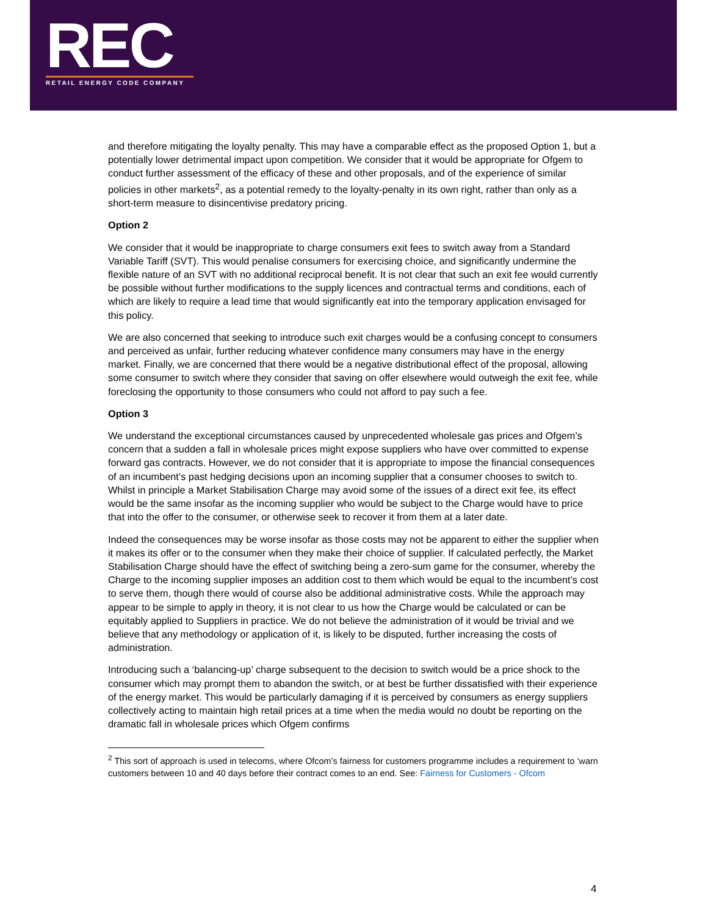REC
RETAIL ENERGY CODE COMPANY
and therefore mitigating the loyalty penalty. This may have a comparable effect as the proposed Option 1, but a potentially lower detrimental impact upon competition. We consider that it would be appropriate for Ofgem to conduct further assessment of the efficacy of these and other proposals, and of the experience of similar policies in other markets<sup>2</sup>, as a potential remedy to the loyalty-penalty in its own right, rather than only as a short-term measure to disincentivise predatory pricing.
Option 2
We consider that it would be inappropriate to charge consumers exit fees to switch away from a Standard Variable Tariff (SVT). This would penalise consumers for exercising choice, and significantly undermine the flexible nature of an SVT with no additional reciprocal benefit. It is not clear that such an exit fee would currently be possible without further modifications to the supply licences and contractual terms and conditions, each of which are likely to require a lead time that would significantly eat into the temporary application envisaged for this policy.
We are also concerned that seeking to introduce such exit charges would be a confusing concept to consumers and perceived as unfair, further reducing whatever confidence many consumers may have in the energy market. Finally, we are concerned that there would be a negative distributional effect of the proposal, allowing some consumer to switch where they consider that saving on offer elsewhere would outweigh the exit fee, while foreclosing the opportunity to those consumers who could not afford to pay such a fee.
Option 3
We understand the exceptional circumstances caused by unprecedented wholesale gas prices and Ofgem’s concern that a sudden a fall in wholesale prices might expose suppliers who have over committed to expense forward gas contracts. However, we do not consider that it is appropriate to impose the financial consequences of an incumbent’s past hedging decisions upon an incoming supplier that a consumer chooses to switch to. Whilst in principle a Market Stabilisation Charge may avoid some of the issues of a direct exit fee, its effect would be the same insofar as the incoming supplier who would be subject to the Charge would have to price that into the offer to the consumer, or otherwise seek to recover it from them at a later date.
Indeed the consequences may be worse insofar as those costs may not be apparent to either the supplier when it makes its offer or to the consumer when they make their choice of supplier. If calculated perfectly, the Market Stabilisation Charge should have the effect of switching being a zero-sum game for the consumer, whereby the Charge to the incoming supplier imposes an addition cost to them which would be equal to the incumbent’s cost to serve them, though there would of course also be additional administrative costs. While the approach may appear to be simple to apply in theory, it is not clear to us how the Charge would be calculated or can be equitably applied to Suppliers in practice. We do not believe the administration of it would be trivial and we believe that any methodology or application of it, is likely to be disputed, further increasing the costs of administration.
Introducing such a ‘balancing-up’ charge subsequent to the decision to switch would be a price shock to the consumer which may prompt them to abandon the switch, or at best be further dissatisfied with their experience of the energy market. This would be particularly damaging if it is perceived by consumers as energy suppliers collectively acting to maintain high retail prices at a time when the media would no doubt be reporting on the dramatic fall in wholesale prices which Ofgem confirms
<sup>2</sup> This sort of approach is used in telecoms, where Ofcom’s fairness for customers programme includes a requirement to ‘warn customers between 10 and 40 days before their contract comes to an end. See: Fairness for Customers - Ofcom
4